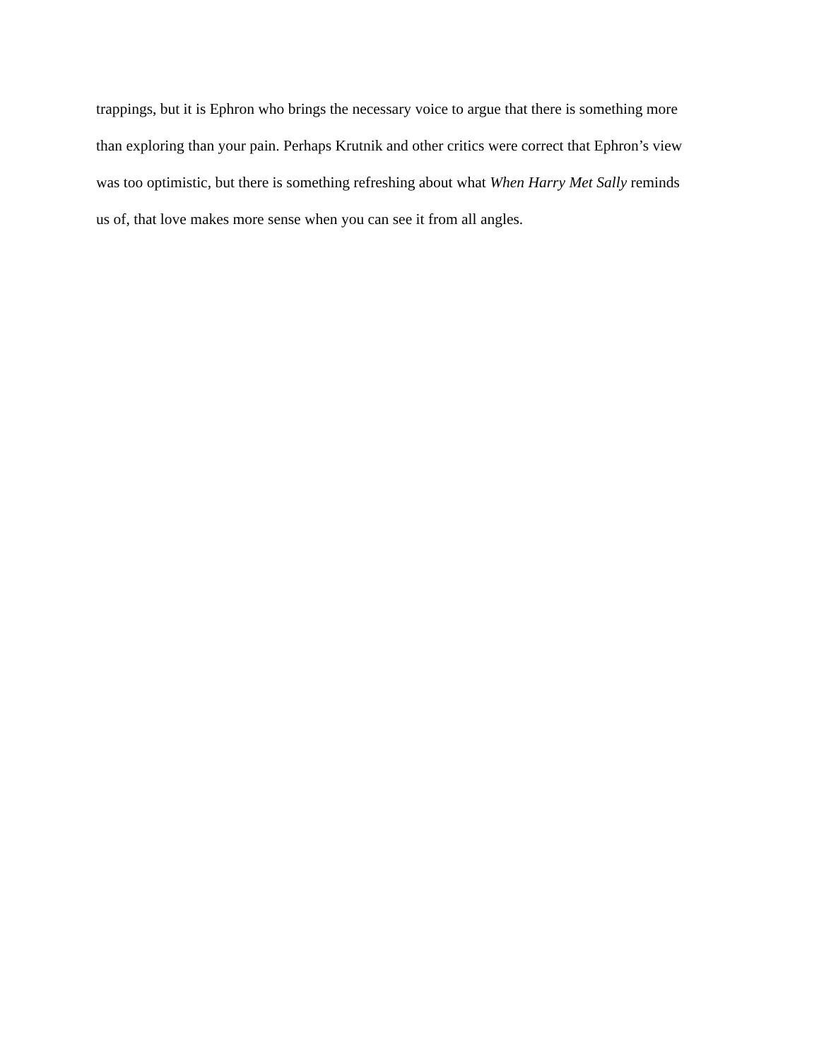trappings, but it is Ephron who brings the necessary voice to argue that there is something more
than exploring than your pain. Perhaps Krutnik and other critics were correct that Ephron’s view
was too optimistic, but there is something refreshing about what When Harry Met Sally reminds
us of, that love makes more sense when you can see it from all angles.